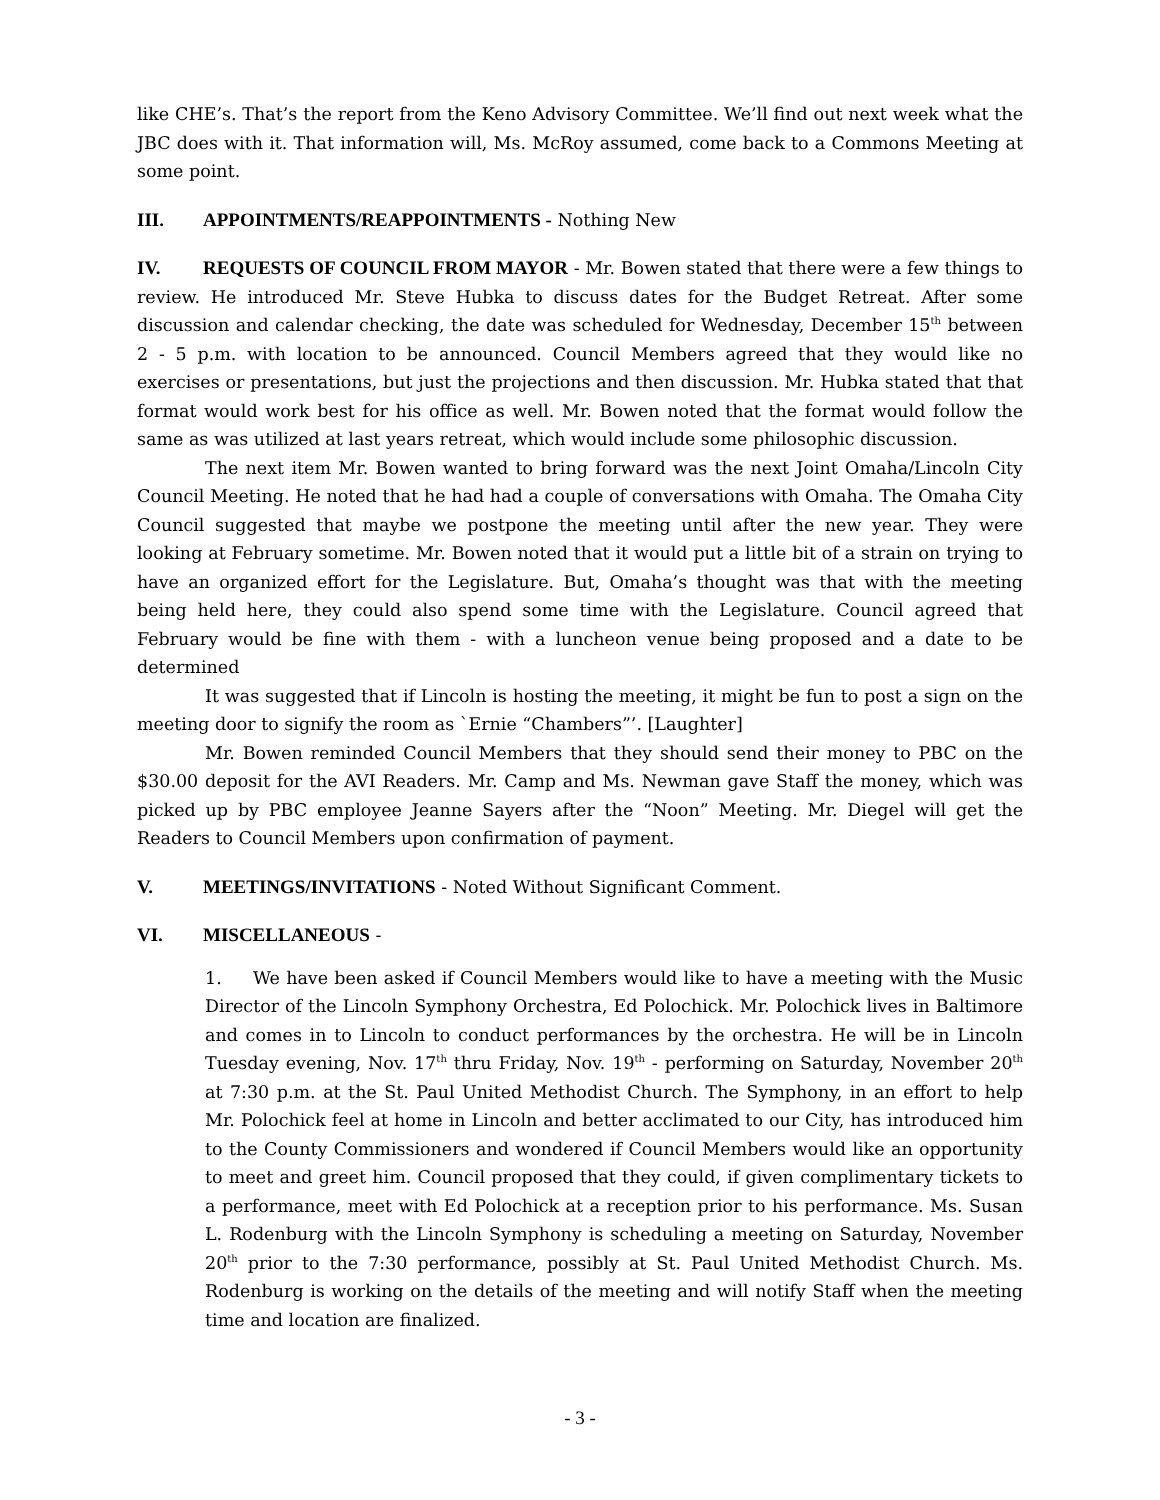like CHE’s. That’s the report from the Keno Advisory Committee. We’ll find out next week what the JBC does with it. That information will, Ms. McRoy assumed, come back to a Commons Meeting at some point.
III. APPOINTMENTS/REAPPOINTMENTS - Nothing New
IV. REQUESTS OF COUNCIL FROM MAYOR - Mr. Bowen stated that there were a few things to review. He introduced Mr. Steve Hubka to discuss dates for the Budget Retreat. After some discussion and calendar checking, the date was scheduled for Wednesday, December 15<sup>th</sup> between 2 - 5 p.m. with location to be announced. Council Members agreed that they would like no exercises or presentations, but just the projections and then discussion. Mr. Hubka stated that that format would work best for his office as well. Mr. Bowen noted that the format would follow the same as was utilized at last years retreat, which would include some philosophic discussion.
The next item Mr. Bowen wanted to bring forward was the next Joint Omaha/Lincoln City Council Meeting. He noted that he had had a couple of conversations with Omaha. The Omaha City Council suggested that maybe we postpone the meeting until after the new year. They were looking at February sometime. Mr. Bowen noted that it would put a little bit of a strain on trying to have an organized effort for the Legislature. But, Omaha’s thought was that with the meeting being held here, they could also spend some time with the Legislature. Council agreed that February would be fine with them - with a luncheon venue being proposed and a date to be determined
It was suggested that if Lincoln is hosting the meeting, it might be fun to post a sign on the meeting door to signify the room as `Ernie “Chambers”’. [Laughter]
Mr. Bowen reminded Council Members that they should send their money to PBC on the $30.00 deposit for the AVI Readers. Mr. Camp and Ms. Newman gave Staff the money, which was picked up by PBC employee Jeanne Sayers after the “Noon” Meeting. Mr. Diegel will get the Readers to Council Members upon confirmation of payment.
V. MEETINGS/INVITATIONS - Noted Without Significant Comment.
VI. MISCELLANEOUS -
1. We have been asked if Council Members would like to have a meeting with the Music Director of the Lincoln Symphony Orchestra, Ed Polochick. Mr. Polochick lives in Baltimore and comes in to Lincoln to conduct performances by the orchestra. He will be in Lincoln Tuesday evening, Nov. 17<sup>th</sup> thru Friday, Nov. 19<sup>th</sup> - performing on Saturday, November 20<sup>th</sup> at 7:30 p.m. at the St. Paul United Methodist Church. The Symphony, in an effort to help Mr. Polochick feel at home in Lincoln and better acclimated to our City, has introduced him to the County Commissioners and wondered if Council Members would like an opportunity to meet and greet him. Council proposed that they could, if given complimentary tickets to a performance, meet with Ed Polochick at a reception prior to his performance. Ms. Susan L. Rodenburg with the Lincoln Symphony is scheduling a meeting on Saturday, November 20<sup>th</sup> prior to the 7:30 performance, possibly at St. Paul United Methodist Church. Ms. Rodenburg is working on the details of the meeting and will notify Staff when the meeting time and location are finalized.
- 3 -